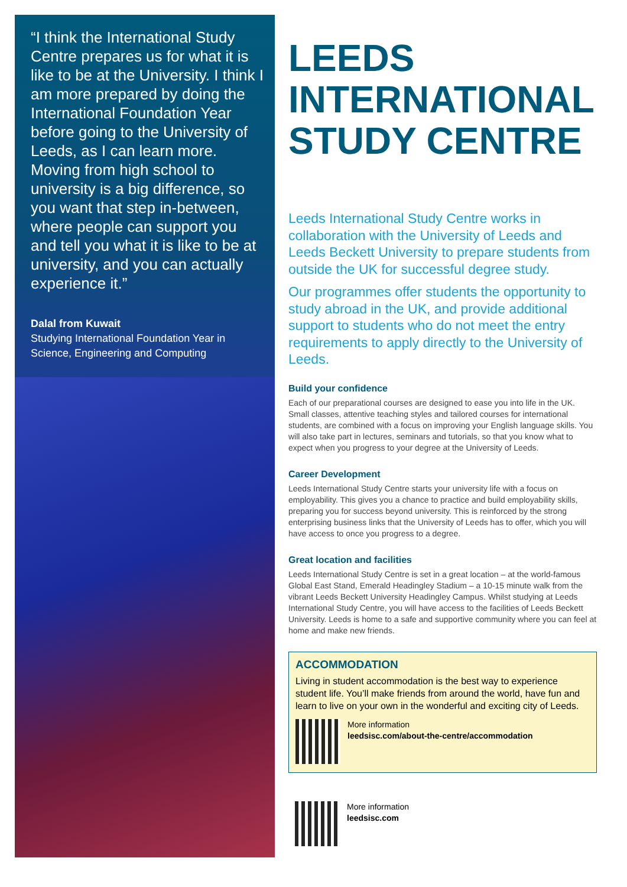“I think the International Study Centre prepares us for what it is like to be at the University. I think I am more prepared by doing the International Foundation Year before going to the University of Leeds, as I can learn more. Moving from high school to university is a big difference, so you want that step in-between, where people can support you and tell you what it is like to be at university, and you can actually experience it.”
Dalal from Kuwait
Studying International Foundation Year in Science, Engineering and Computing
LEEDS INTERNATIONAL STUDY CENTRE
Leeds International Study Centre works in collaboration with the University of Leeds and Leeds Beckett University to prepare students from outside the UK for successful degree study.
Our programmes offer students the opportunity to study abroad in the UK, and provide additional support to students who do not meet the entry requirements to apply directly to the University of Leeds.
Build your confidence
Each of our preparational courses are designed to ease you into life in the UK. Small classes, attentive teaching styles and tailored courses for international students, are combined with a focus on improving your English language skills. You will also take part in lectures, seminars and tutorials, so that you know what to expect when you progress to your degree at the University of Leeds.
Career Development
Leeds International Study Centre starts your university life with a focus on employability. This gives you a chance to practice and build employability skills, preparing you for success beyond university. This is reinforced by the strong enterprising business links that the University of Leeds has to offer, which you will have access to once you progress to a degree.
Great location and facilities
Leeds International Study Centre is set in a great location – at the world-famous Global East Stand, Emerald Headingley Stadium – a 10-15 minute walk from the vibrant Leeds Beckett University Headingley Campus. Whilst studying at Leeds International Study Centre, you will have access to the facilities of Leeds Beckett University. Leeds is home to a safe and supportive community where you can feel at home and make new friends.
ACCOMMODATION
Living in student accommodation is the best way to experience student life. You’ll make friends from around the world, have fun and learn to live on your own in the wonderful and exciting city of Leeds.
More information
leedsisc.com/about-the-centre/accommodation
More information
leedsisc.com